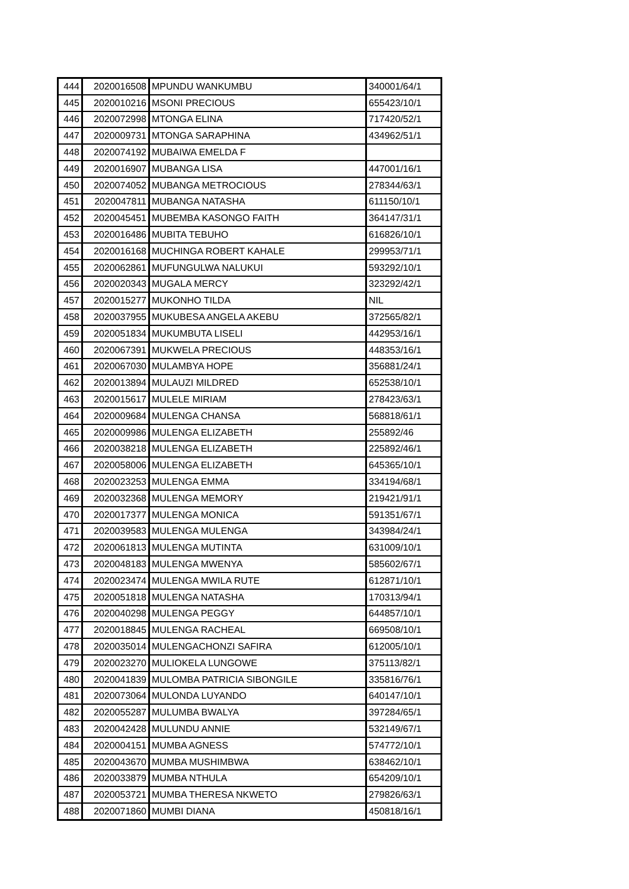| 444 | 2020016508 | MPUNDU WANKUMBU | 340001/64/1 |
| 445 | 2020010216 | MSONI PRECIOUS | 655423/10/1 |
| 446 | 2020072998 | MTONGA ELINA | 717420/52/1 |
| 447 | 2020009731 | MTONGA SARAPHINA | 434962/51/1 |
| 448 | 2020074192 | MUBAIWA EMELDA F | |
| 449 | 2020016907 | MUBANGA LISA | 447001/16/1 |
| 450 | 2020074052 | MUBANGA METROCIOUS | 278344/63/1 |
| 451 | 2020047811 | MUBANGA NATASHA | 611150/10/1 |
| 452 | 2020045451 | MUBEMBA KASONGO FAITH | 364147/31/1 |
| 453 | 2020016486 | MUBITA TEBUHO | 616826/10/1 |
| 454 | 2020016168 | MUCHINGA ROBERT KAHALE | 299953/71/1 |
| 455 | 2020062861 | MUFUNGULWA NALUKUI | 593292/10/1 |
| 456 | 2020020343 | MUGALA MERCY | 323292/42/1 |
| 457 | 2020015277 | MUKONHO TILDA | NIL |
| 458 | 2020037955 | MUKUBESA ANGELA AKEBU | 372565/82/1 |
| 459 | 2020051834 | MUKUMBUTA LISELI | 442953/16/1 |
| 460 | 2020067391 | MUKWELA PRECIOUS | 448353/16/1 |
| 461 | 2020067030 | MULAMBYA HOPE | 356881/24/1 |
| 462 | 2020013894 | MULAUZI MILDRED | 652538/10/1 |
| 463 | 2020015617 | MULELE MIRIAM | 278423/63/1 |
| 464 | 2020009684 | MULENGA CHANSA | 568818/61/1 |
| 465 | 2020009986 | MULENGA ELIZABETH | 255892/46 |
| 466 | 2020038218 | MULENGA ELIZABETH | 225892/46/1 |
| 467 | 2020058006 | MULENGA ELIZABETH | 645365/10/1 |
| 468 | 2020023253 | MULENGA EMMA | 334194/68/1 |
| 469 | 2020032368 | MULENGA MEMORY | 219421/91/1 |
| 470 | 2020017377 | MULENGA MONICA | 591351/67/1 |
| 471 | 2020039583 | MULENGA MULENGA | 343984/24/1 |
| 472 | 2020061813 | MULENGA MUTINTA | 631009/10/1 |
| 473 | 2020048183 | MULENGA MWENYA | 585602/67/1 |
| 474 | 2020023474 | MULENGA MWILA RUTE | 612871/10/1 |
| 475 | 2020051818 | MULENGA NATASHA | 170313/94/1 |
| 476 | 2020040298 | MULENGA PEGGY | 644857/10/1 |
| 477 | 2020018845 | MULENGA RACHEAL | 669508/10/1 |
| 478 | 2020035014 | MULENGACHONZI SAFIRA | 612005/10/1 |
| 479 | 2020023270 | MULIOKELA LUNGOWE | 375113/82/1 |
| 480 | 2020041839 | MULOMBA PATRICIA SIBONGILE | 335816/76/1 |
| 481 | 2020073064 | MULONDA LUYANDO | 640147/10/1 |
| 482 | 2020055287 | MULUMBA BWALYA | 397284/65/1 |
| 483 | 2020042428 | MULUNDU ANNIE | 532149/67/1 |
| 484 | 2020004151 | MUMBA AGNESS | 574772/10/1 |
| 485 | 2020043670 | MUMBA MUSHIMBWA | 638462/10/1 |
| 486 | 2020033879 | MUMBA NTHULA | 654209/10/1 |
| 487 | 2020053721 | MUMBA THERESA NKWETO | 279826/63/1 |
| 488 | 2020071860 | MUMBI DIANA | 450818/16/1 |